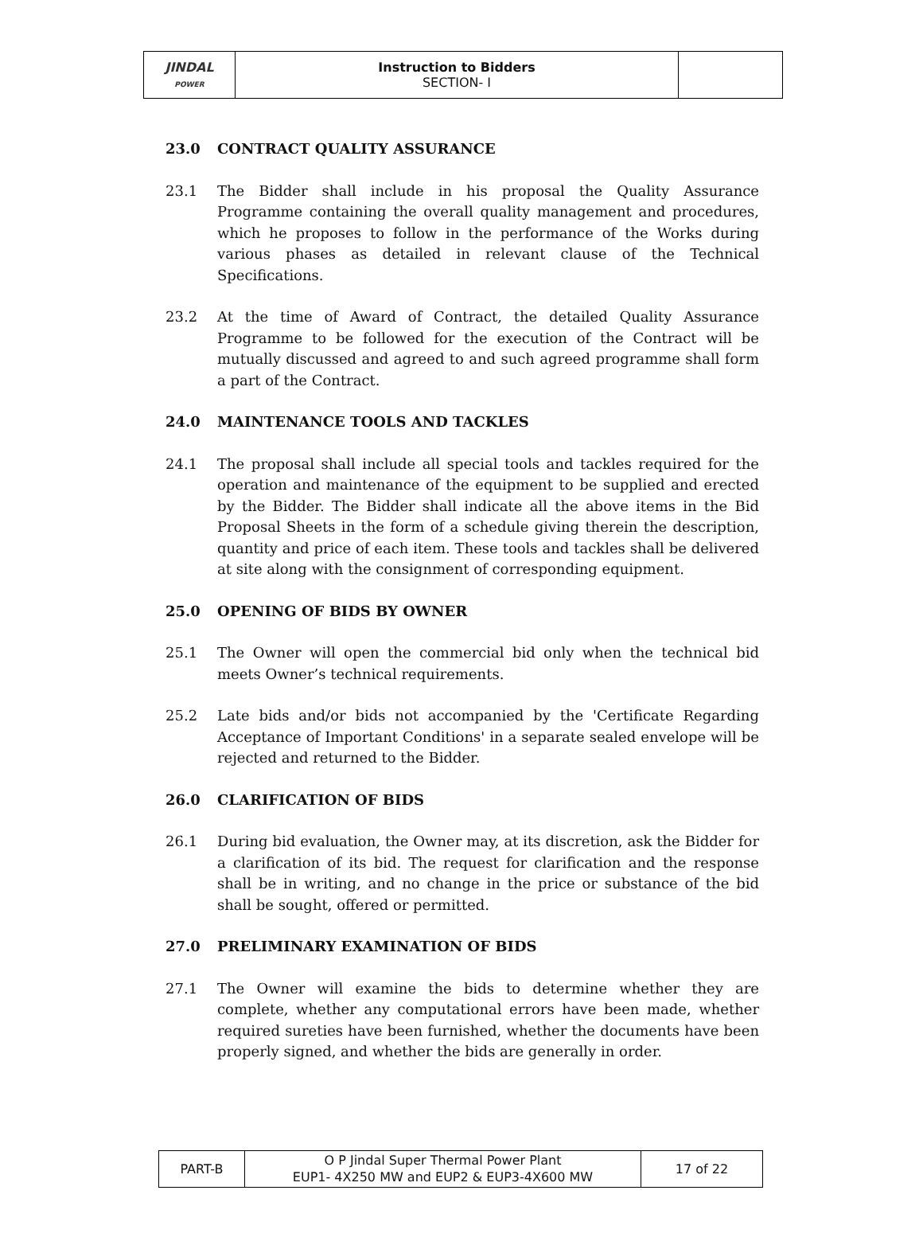| JINDAL POWER | Instruction to Bidders SECTION- I | |
23.0 CONTRACT QUALITY ASSURANCE
23.1 The Bidder shall include in his proposal the Quality Assurance Programme containing the overall quality management and procedures, which he proposes to follow in the performance of the Works during various phases as detailed in relevant clause of the Technical Specifications.
23.2 At the time of Award of Contract, the detailed Quality Assurance Programme to be followed for the execution of the Contract will be mutually discussed and agreed to and such agreed programme shall form a part of the Contract.
24.0 MAINTENANCE TOOLS AND TACKLES
24.1 The proposal shall include all special tools and tackles required for the operation and maintenance of the equipment to be supplied and erected by the Bidder. The Bidder shall indicate all the above items in the Bid Proposal Sheets in the form of a schedule giving therein the description, quantity and price of each item. These tools and tackles shall be delivered at site along with the consignment of corresponding equipment.
25.0 OPENING OF BIDS BY OWNER
25.1 The Owner will open the commercial bid only when the technical bid meets Owner’s technical requirements.
25.2 Late bids and/or bids not accompanied by the 'Certificate Regarding Acceptance of Important Conditions' in a separate sealed envelope will be rejected and returned to the Bidder.
26.0 CLARIFICATION OF BIDS
26.1 During bid evaluation, the Owner may, at its discretion, ask the Bidder for a clarification of its bid. The request for clarification and the response shall be in writing, and no change in the price or substance of the bid shall be sought, offered or permitted.
27.0 PRELIMINARY EXAMINATION OF BIDS
27.1 The Owner will examine the bids to determine whether they are complete, whether any computational errors have been made, whether required sureties have been furnished, whether the documents have been properly signed, and whether the bids are generally in order.
| PART-B | O P Jindal Super Thermal Power Plant EUP1- 4X250 MW and EUP2 & EUP3-4X600 MW | 17 of 22 |